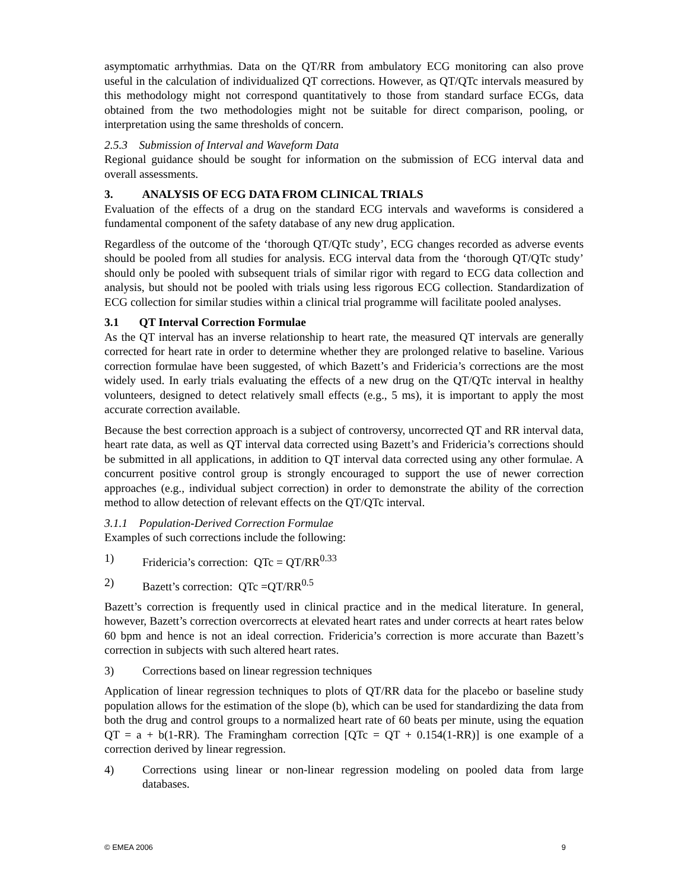asymptomatic arrhythmias. Data on the QT/RR from ambulatory ECG monitoring can also prove useful in the calculation of individualized QT corrections. However, as QT/QTc intervals measured by this methodology might not correspond quantitatively to those from standard surface ECGs, data obtained from the two methodologies might not be suitable for direct comparison, pooling, or interpretation using the same thresholds of concern.
2.5.3 Submission of Interval and Waveform Data
Regional guidance should be sought for information on the submission of ECG interval data and overall assessments.
3. ANALYSIS OF ECG DATA FROM CLINICAL TRIALS
Evaluation of the effects of a drug on the standard ECG intervals and waveforms is considered a fundamental component of the safety database of any new drug application.
Regardless of the outcome of the ‘thorough QT/QTc study’, ECG changes recorded as adverse events should be pooled from all studies for analysis. ECG interval data from the ‘thorough QT/QTc study’ should only be pooled with subsequent trials of similar rigor with regard to ECG data collection and analysis, but should not be pooled with trials using less rigorous ECG collection. Standardization of ECG collection for similar studies within a clinical trial programme will facilitate pooled analyses.
3.1 QT Interval Correction Formulae
As the QT interval has an inverse relationship to heart rate, the measured QT intervals are generally corrected for heart rate in order to determine whether they are prolonged relative to baseline. Various correction formulae have been suggested, of which Bazett’s and Fridericia’s corrections are the most widely used. In early trials evaluating the effects of a new drug on the QT/QTc interval in healthy volunteers, designed to detect relatively small effects (e.g., 5 ms), it is important to apply the most accurate correction available.
Because the best correction approach is a subject of controversy, uncorrected QT and RR interval data, heart rate data, as well as QT interval data corrected using Bazett’s and Fridericia’s corrections should be submitted in all applications, in addition to QT interval data corrected using any other formulae. A concurrent positive control group is strongly encouraged to support the use of newer correction approaches (e.g., individual subject correction) in order to demonstrate the ability of the correction method to allow detection of relevant effects on the QT/QTc interval.
3.1.1 Population-Derived Correction Formulae
Examples of such corrections include the following:
1) Fridericia’s correction: QTc = QT/RR<sup>0.33</sup>
2) Bazett’s correction: QTc =QT/RR<sup>0.5</sup>
Bazett’s correction is frequently used in clinical practice and in the medical literature. In general, however, Bazett’s correction overcorrects at elevated heart rates and under corrects at heart rates below 60 bpm and hence is not an ideal correction. Fridericia’s correction is more accurate than Bazett’s correction in subjects with such altered heart rates.
3) Corrections based on linear regression techniques
Application of linear regression techniques to plots of QT/RR data for the placebo or baseline study population allows for the estimation of the slope (b), which can be used for standardizing the data from both the drug and control groups to a normalized heart rate of 60 beats per minute, using the equation QT = a + b(1-RR). The Framingham correction [QTc = QT + 0.154(1-RR)] is one example of a correction derived by linear regression.
4) Corrections using linear or non-linear regression modeling on pooled data from large databases.
© EMEA 2006 9